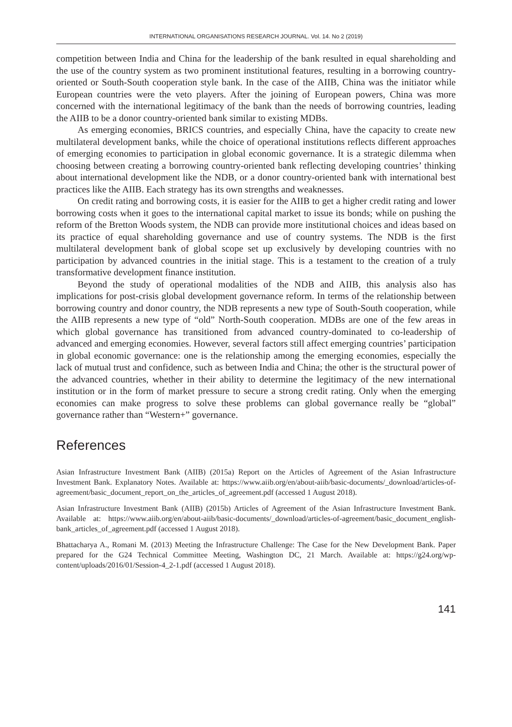INTERNATIONAL ORGANISATIONS RESEARCH JOURNAL. Vol. 14. No 2 (2019)
competition between India and China for the leadership of the bank resulted in equal shareholding and the use of the country system as two prominent institutional features, resulting in a borrowing country-oriented or South-South cooperation style bank. In the case of the AIIB, China was the initiator while European countries were the veto players. After the joining of European powers, China was more concerned with the international legitimacy of the bank than the needs of borrowing countries, leading the AIIB to be a donor country-oriented bank similar to existing MDBs.
As emerging economies, BRICS countries, and especially China, have the capacity to create new multilateral development banks, while the choice of operational institutions reflects different approaches of emerging economies to participation in global economic governance. It is a strategic dilemma when choosing between creating a borrowing country-oriented bank reflecting developing countries’ thinking about international development like the NDB, or a donor country-oriented bank with international best practices like the AIIB. Each strategy has its own strengths and weaknesses.
On credit rating and borrowing costs, it is easier for the AIIB to get a higher credit rating and lower borrowing costs when it goes to the international capital market to issue its bonds; while on pushing the reform of the Bretton Woods system, the NDB can provide more institutional choices and ideas based on its practice of equal shareholding governance and use of country systems. The NDB is the first multilateral development bank of global scope set up exclusively by developing countries with no participation by advanced countries in the initial stage. This is a testament to the creation of a truly transformative development finance institution.
Beyond the study of operational modalities of the NDB and AIIB, this analysis also has implications for post-crisis global development governance reform. In terms of the relationship between borrowing country and donor country, the NDB represents a new type of South-South cooperation, while the AIIB represents a new type of “old” North-South cooperation. MDBs are one of the few areas in which global governance has transitioned from advanced country-dominated to co-leadership of advanced and emerging economies. However, several factors still affect emerging countries’ participation in global economic governance: one is the relationship among the emerging economies, especially the lack of mutual trust and confidence, such as between India and China; the other is the structural power of the advanced countries, whether in their ability to determine the legitimacy of the new international institution or in the form of market pressure to secure a strong credit rating. Only when the emerging economies can make progress to solve these problems can global governance really be “global” governance rather than “Western+” governance.
References
Asian Infrastructure Investment Bank (AIIB) (2015a) Report on the Articles of Agreement of the Asian Infrastructure Investment Bank. Explanatory Notes. Available at: https://www.aiib.org/en/about-aiib/basic-documents/_download/articles-of-agreement/basic_document_report_on_the_articles_of_agreement.pdf (accessed 1 August 2018).
Asian Infrastructure Investment Bank (AIIB) (2015b) Articles of Agreement of the Asian Infrastructure Investment Bank. Available at: https://www.aiib.org/en/about-aiib/basic-documents/_download/articles-of-agreement/basic_document_english-bank_articles_of_agreement.pdf (accessed 1 August 2018).
Bhattacharya A., Romani M. (2013) Meeting the Infrastructure Challenge: The Case for the New Development Bank. Paper prepared for the G24 Technical Committee Meeting, Washington DC, 21 March. Available at: https://g24.org/wp-content/uploads/2016/01/Session-4_2-1.pdf (accessed 1 August 2018).
141